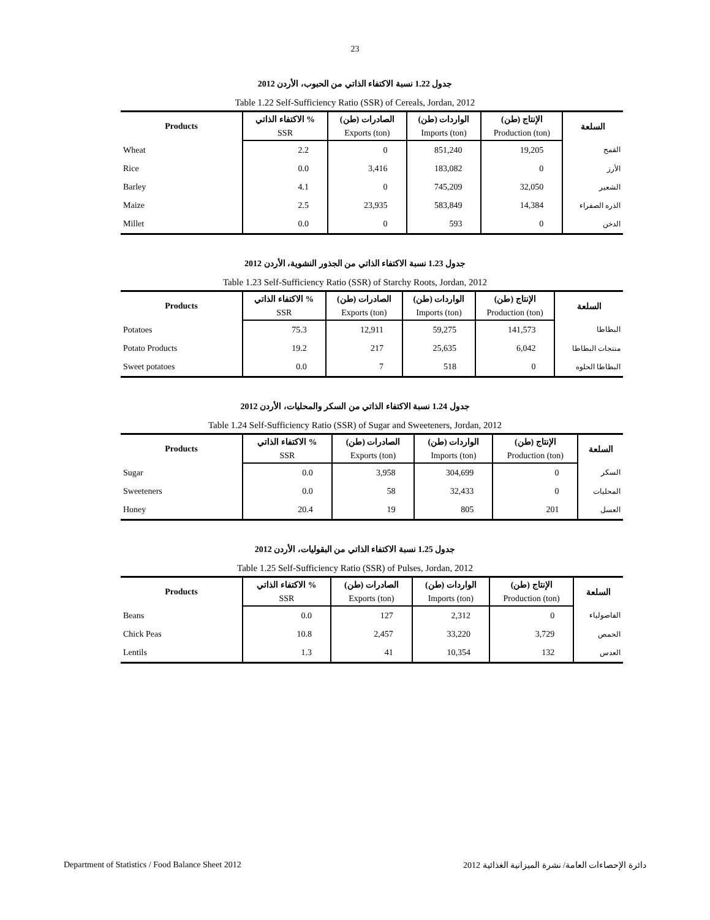23
جدول 1.22 نسبة الاكتفاء الذاتي من الحبوب، الأردن 2012
Table 1.22 Self-Sufficiency Ratio (SSR) of Cereals, Jordan, 2012
| Products | الاكتفاء الذاتي % | الصادرات (طن) | الواردات (طن) | الإنتاج (طن) | السلعة |
| --- | --- | --- | --- | --- | --- |
| | SSR | Exports (ton) | Imports (ton) | Production (ton) | |
| Wheat | 2.2 | 0 | 851,240 | 19,205 | القمح |
| Rice | 0.0 | 3,416 | 183,082 | 0 | الأرز |
| Barley | 4.1 | 0 | 745,209 | 32,050 | الشعير |
| Maize | 2.5 | 23,935 | 583,849 | 14,384 | الذره الصفراء |
| Millet | 0.0 | 0 | 593 | 0 | الدخن |
جدول 1.23 نسبة الاكتفاء الذاتي من الجذور النشوية، الأردن 2012
Table 1.23 Self-Sufficiency Ratio (SSR) of Starchy Roots, Jordan, 2012
| Products | الاكتفاء الذاتي % | الصادرات (طن) | الواردات (طن) | الإنتاج (طن) | السلعة |
| --- | --- | --- | --- | --- | --- |
| | SSR | Exports (ton) | Imports (ton) | Production (ton) | |
| Potatoes | 75.3 | 12,911 | 59,275 | 141,573 | البطاطا |
| Potato Products | 19.2 | 217 | 25,635 | 6,042 | منتجات البطاطا |
| Sweet potatoes | 0.0 | 7 | 518 | 0 | البطاطا الحلوه |
جدول 1.24 نسبة الاكتفاء الذاتي من السكر والمحليات، الأردن 2012
Table 1.24 Self-Sufficiency Ratio (SSR) of Sugar and Sweeteners, Jordan, 2012
| Products | الاكتفاء الذاتي % | الصادرات (طن) | الواردات (طن) | الإنتاج (طن) | السلعة |
| --- | --- | --- | --- | --- | --- |
| | SSR | Exports (ton) | Imports (ton) | Production (ton) | |
| Sugar | 0.0 | 3,958 | 304,699 | 0 | السكر |
| Sweeteners | 0.0 | 58 | 32,433 | 0 | المحليات |
| Honey | 20.4 | 19 | 805 | 201 | العسل |
جدول 1.25 نسبة الاكتفاء الذاتي من البقوليات، الأردن 2012
Table 1.25 Self-Sufficiency Ratio (SSR) of Pulses, Jordan, 2012
| Products | الاكتفاء الذاتي % | الصادرات (طن) | الواردات (طن) | الإنتاج (طن) | السلعة |
| --- | --- | --- | --- | --- | --- |
| | SSR | Exports (ton) | Imports (ton) | Production (ton) | |
| Beans | 0.0 | 127 | 2,312 | 0 | الفاصولياء |
| Chick Peas | 10.8 | 2,457 | 33,220 | 3,729 | الحمص |
| Lentils | 1.3 | 41 | 10,354 | 132 | العدس |
Department of Statistics / Food Balance Sheet 2012 دائرة الإحصاءات العامة/ نشرة الميزانية الغذائية 2012